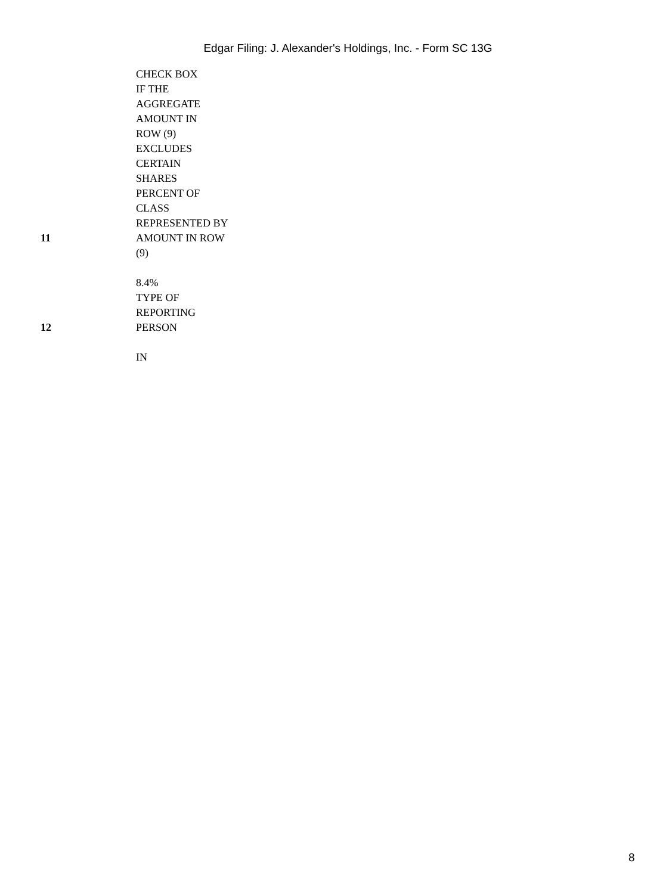Edgar Filing: J. Alexander's Holdings, Inc. - Form SC 13G
| | CHECK BOX IF THE AGGREGATE AMOUNT IN ROW (9) EXCLUDES CERTAIN SHARES |
| 11 | PERCENT OF CLASS REPRESENTED BY AMOUNT IN ROW (9) 8.4% |
| 12 | TYPE OF REPORTING PERSON |
| | IN |
8